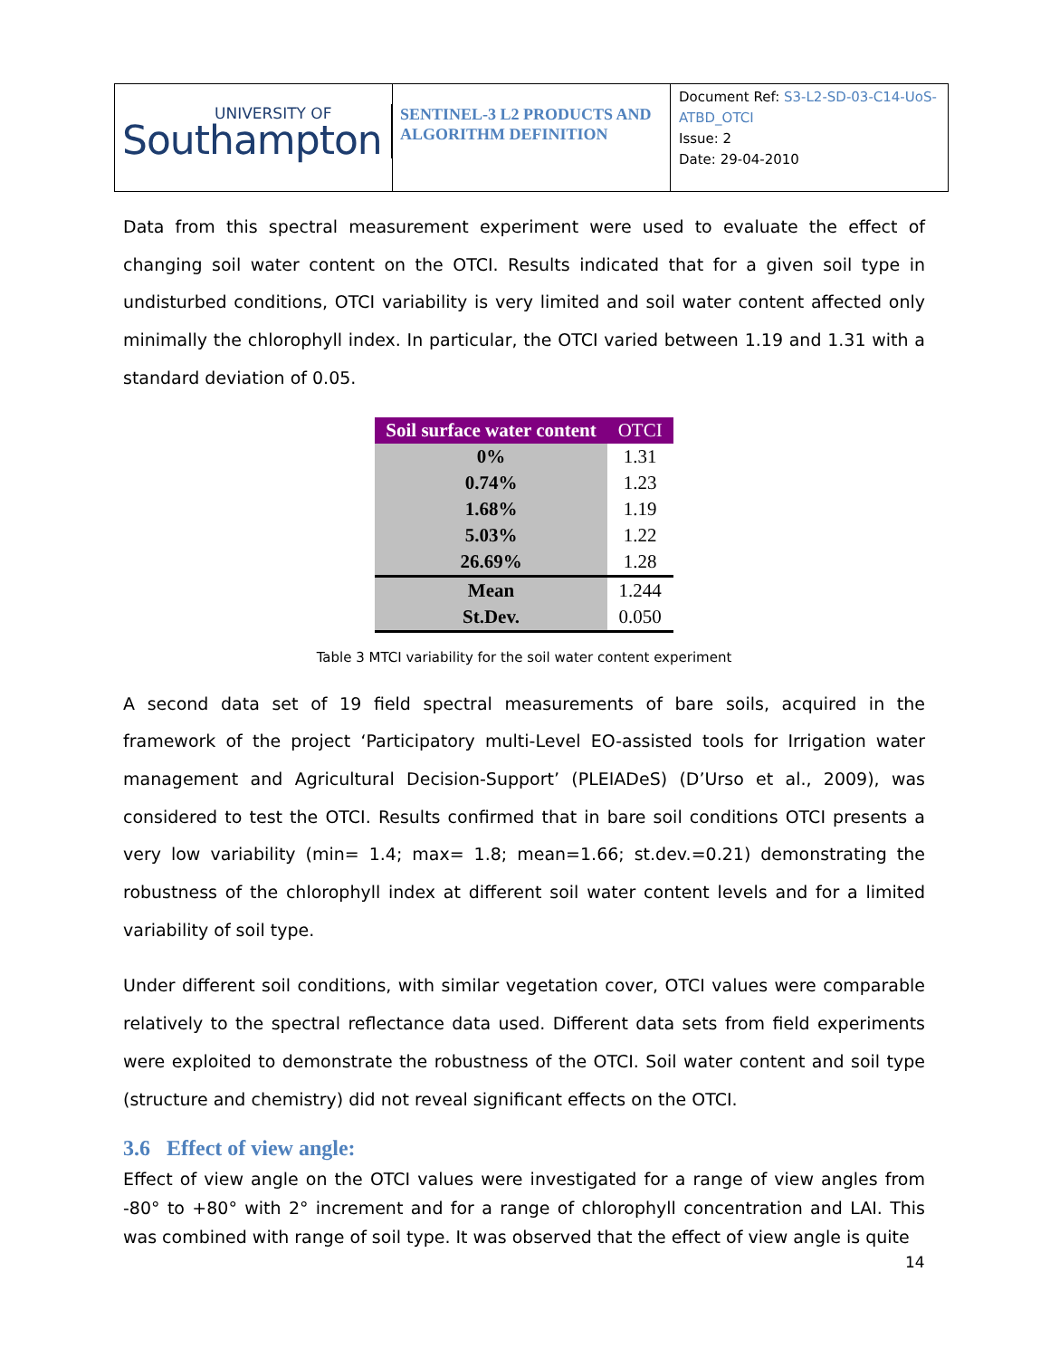UNIVERSITY OF
Southampton
SENTINEL-3 L2 PRODUCTS AND ALGORITHM DEFINITION
Document Ref: S3-L2-SD-03-C14-UoS-ATBD_OTCI
Issue: 2
Date: 29-04-2010
Data from this spectral measurement experiment were used to evaluate the effect of changing soil water content on the OTCI. Results indicated that for a given soil type in undisturbed conditions, OTCI variability is very limited and soil water content affected only minimally the chlorophyll index. In particular, the OTCI varied between 1.19 and 1.31 with a standard deviation of 0.05.
| Soil surface water content | OTCI |
| --- | --- |
| 0% | 1.31 |
| 0.74% | 1.23 |
| 1.68% | 1.19 |
| 5.03% | 1.22 |
| 26.69% | 1.28 |
| Mean | 1.244 |
| St.Dev. | 0.050 |
Table 3 MTCI variability for the soil water content experiment
A second data set of 19 field spectral measurements of bare soils, acquired in the framework of the project ‘Participatory multi-Level EO-assisted tools for Irrigation water management and Agricultural Decision-Support’ (PLEIADeS) (D’Urso et al., 2009), was considered to test the OTCI. Results confirmed that in bare soil conditions OTCI presents a very low variability (min= 1.4; max= 1.8; mean=1.66; st.dev.=0.21) demonstrating the robustness of the chlorophyll index at different soil water content levels and for a limited variability of soil type.
Under different soil conditions, with similar vegetation cover, OTCI values were comparable relatively to the spectral reflectance data used. Different data sets from field experiments were exploited to demonstrate the robustness of the OTCI. Soil water content and soil type (structure and chemistry) did not reveal significant effects on the OTCI.
3.6 Effect of view angle:
Effect of view angle on the OTCI values were investigated for a range of view angles from -80° to +80° with 2° increment and for a range of chlorophyll concentration and LAI. This was combined with range of soil type. It was observed that the effect of view angle is quite
14